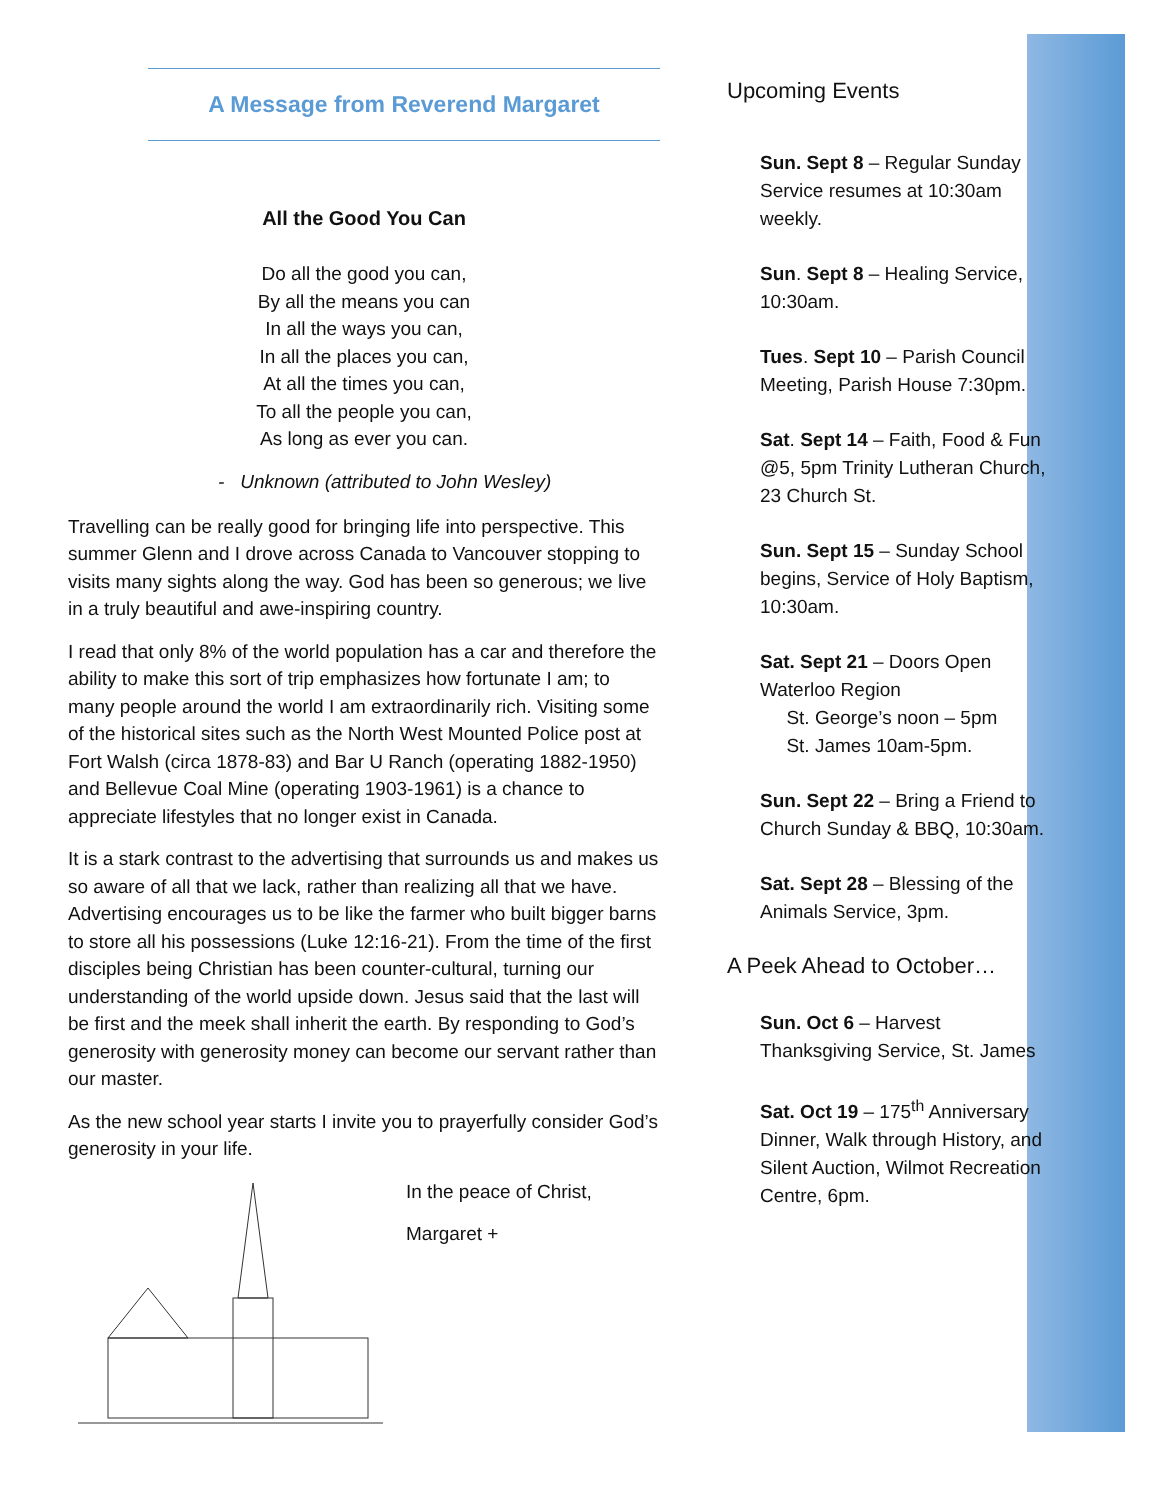A Message from Reverend Margaret
All the Good You Can
Do all the good you can,
By all the means you can
In all the ways you can,
In all the places you can,
At all the times you can,
To all the people you can,
As long as ever you can.
- Unknown (attributed to John Wesley)
Travelling can be really good for bringing life into perspective. This summer Glenn and I drove across Canada to Vancouver stopping to visits many sights along the way. God has been so generous; we live in a truly beautiful and awe-inspiring country.
I read that only 8% of the world population has a car and therefore the ability to make this sort of trip emphasizes how fortunate I am; to many people around the world I am extraordinarily rich. Visiting some of the historical sites such as the North West Mounted Police post at Fort Walsh (circa 1878-83) and Bar U Ranch (operating 1882-1950) and Bellevue Coal Mine (operating 1903-1961) is a chance to appreciate lifestyles that no longer exist in Canada.
It is a stark contrast to the advertising that surrounds us and makes us so aware of all that we lack, rather than realizing all that we have. Advertising encourages us to be like the farmer who built bigger barns to store all his possessions (Luke 12:16-21). From the time of the first disciples being Christian has been counter-cultural, turning our understanding of the world upside down. Jesus said that the last will be first and the meek shall inherit the earth. By responding to God’s generosity with generosity money can become our servant rather than our master.
As the new school year starts I invite you to prayerfully consider God’s generosity in your life.
In the peace of Christ,
Margaret +
Upcoming Events
Sun. Sept 8 – Regular Sunday Service resumes at 10:30am weekly.
Sun. Sept 8 – Healing Service, 10:30am.
Tues. Sept 10 – Parish Council Meeting, Parish House 7:30pm.
Sat. Sept 14 – Faith, Food & Fun @5, 5pm Trinity Lutheran Church, 23 Church St.
Sun. Sept 15 – Sunday School begins, Service of Holy Baptism, 10:30am.
Sat. Sept 21 – Doors Open Waterloo Region
St. George’s noon – 5pm
St. James 10am-5pm.
Sun. Sept 22 – Bring a Friend to Church Sunday & BBQ, 10:30am.
Sat. Sept 28 – Blessing of the Animals Service, 3pm.
A Peek Ahead to October…
Sun. Oct 6 – Harvest Thanksgiving Service, St. James
Sat. Oct 19 – 175<sup>th</sup> Anniversary Dinner, Walk through History, and Silent Auction, Wilmot Recreation Centre, 6pm.